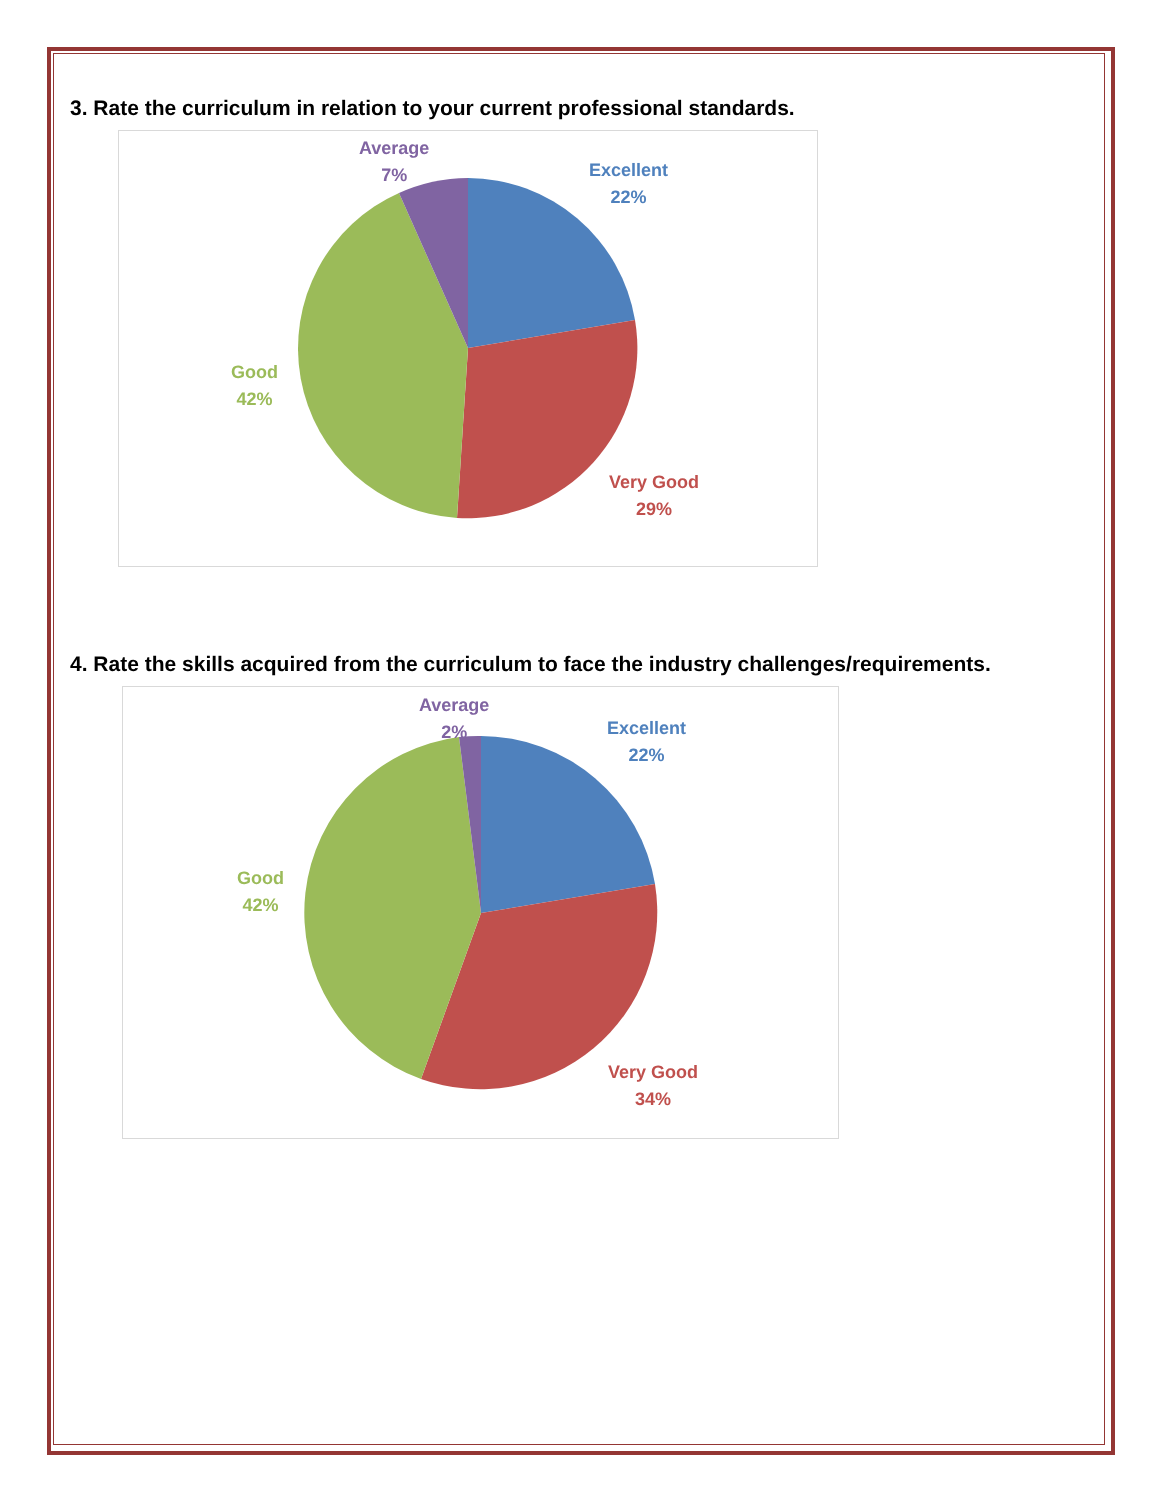3. Rate the curriculum in relation to your current professional standards.
Average
7%
Excellent
22%
Good
42%
Very Good
29%
4. Rate the skills acquired from the curriculum to face the industry challenges/requirements.
Average
2%
Excellent
22%
Good
42%
Very Good
34%